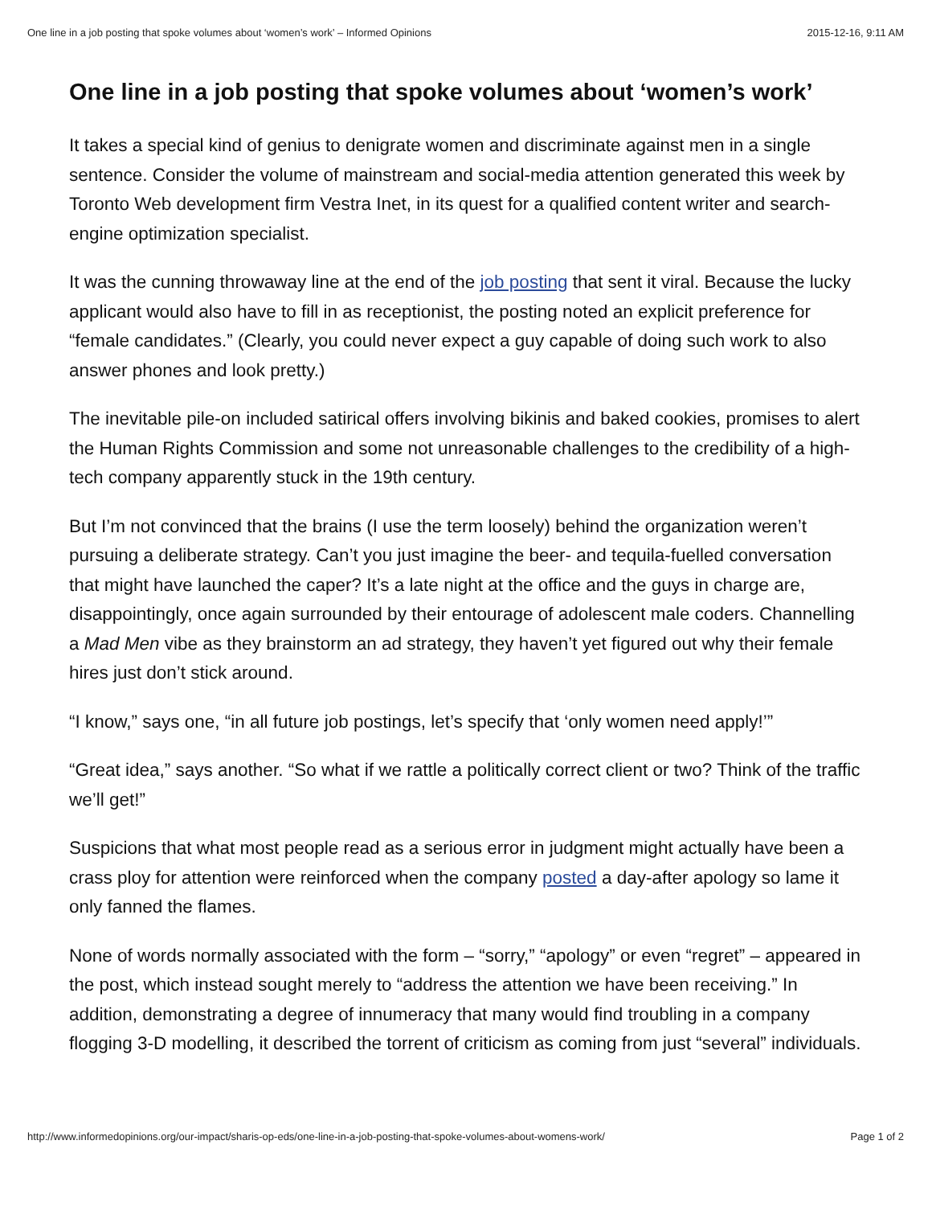One line in a job posting that spoke volumes about ‘women’s work’ – Informed Opinions 2015-12-16, 9:11 AM
One line in a job posting that spoke volumes about ‘women’s work’
It takes a special kind of genius to denigrate women and discriminate against men in a single sentence. Consider the volume of mainstream and social-media attention generated this week by Toronto Web development firm Vestra Inet, in its quest for a qualified content writer and search-engine optimization specialist.
It was the cunning throwaway line at the end of the job posting that sent it viral. Because the lucky applicant would also have to fill in as receptionist, the posting noted an explicit preference for “female candidates.” (Clearly, you could never expect a guy capable of doing such work to also answer phones and look pretty.)
The inevitable pile-on included satirical offers involving bikinis and baked cookies, promises to alert the Human Rights Commission and some not unreasonable challenges to the credibility of a high-tech company apparently stuck in the 19th century.
But I’m not convinced that the brains (I use the term loosely) behind the organization weren’t pursuing a deliberate strategy. Can’t you just imagine the beer- and tequila-fuelled conversation that might have launched the caper? It’s a late night at the office and the guys in charge are, disappointingly, once again surrounded by their entourage of adolescent male coders. Channelling a Mad Men vibe as they brainstorm an ad strategy, they haven’t yet figured out why their female hires just don’t stick around.
“I know,” says one, “in all future job postings, let’s specify that ‘only women need apply!’”
“Great idea,” says another. “So what if we rattle a politically correct client or two? Think of the traffic we’ll get!”
Suspicions that what most people read as a serious error in judgment might actually have been a crass ploy for attention were reinforced when the company posted a day-after apology so lame it only fanned the flames.
None of words normally associated with the form – “sorry,” “apology” or even “regret” – appeared in the post, which instead sought merely to “address the attention we have been receiving.” In addition, demonstrating a degree of innumeracy that many would find troubling in a company flogging 3-D modelling, it described the torrent of criticism as coming from just “several” individuals.
http://www.informedopinions.org/our-impact/sharis-op-eds/one-line-in-a-job-posting-that-spoke-volumes-about-womens-work/ Page 1 of 2